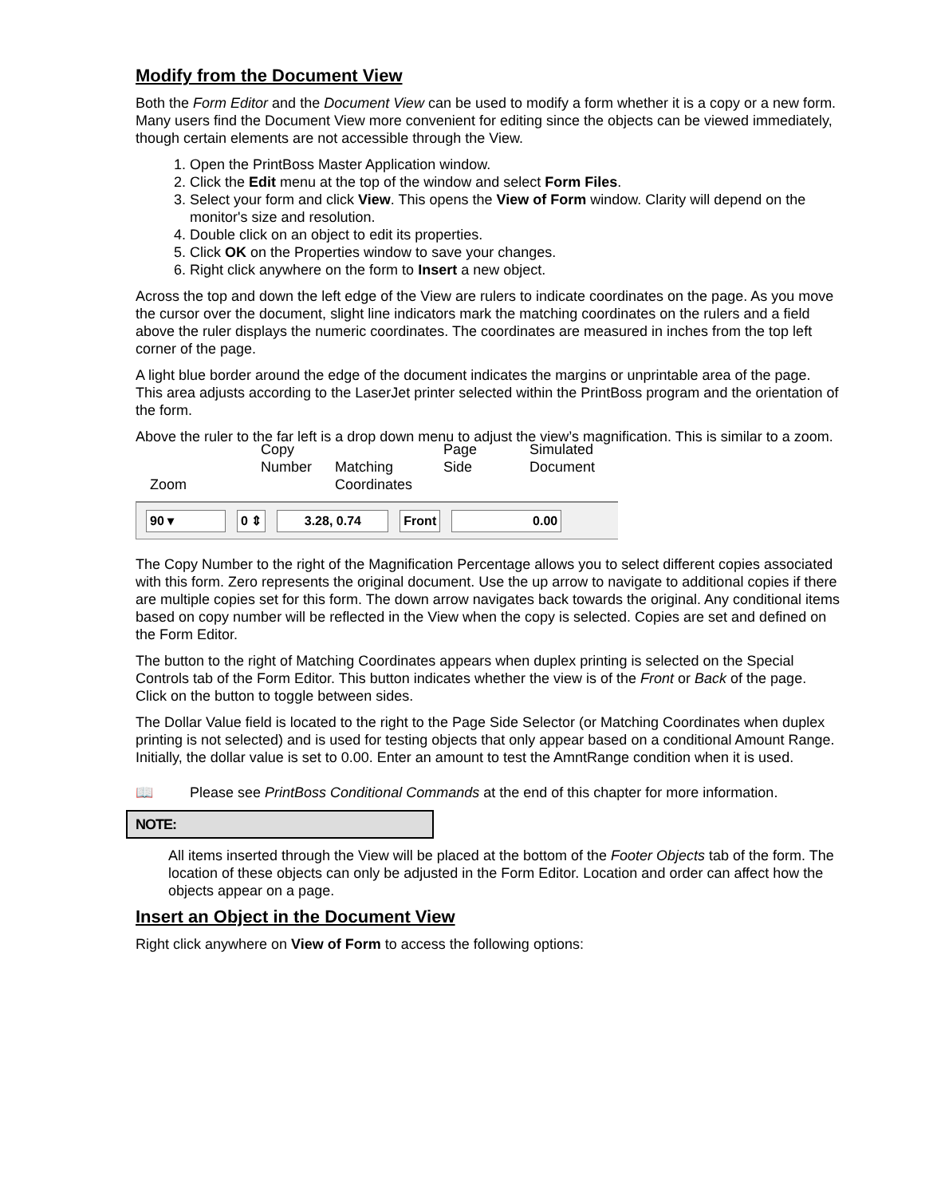Modify from the Document View
Both the Form Editor and the Document View can be used to modify a form whether it is a copy or a new form. Many users find the Document View more convenient for editing since the objects can be viewed immediately, though certain elements are not accessible through the View.
1. Open the PrintBoss Master Application window.
2. Click the Edit menu at the top of the window and select Form Files.
3. Select your form and click View. This opens the View of Form window. Clarity will depend on the monitor's size and resolution.
4. Double click on an object to edit its properties.
5. Click OK on the Properties window to save your changes.
6. Right click anywhere on the form to Insert a new object.
Across the top and down the left edge of the View are rulers to indicate coordinates on the page. As you move the cursor over the document, slight line indicators mark the matching coordinates on the rulers and a field above the ruler displays the numeric coordinates. The coordinates are measured in inches from the top left corner of the page.
A light blue border around the edge of the document indicates the margins or unprintable area of the page. This area adjusts according to the LaserJet printer selected within the PrintBoss program and the orientation of the form.
Above the ruler to the far left is a drop down menu to adjust the view’s magnification. This is similar to a zoom.
Zoom
Copy
Number
Matching
Coordinates
Page
Side
Simulated
Document
90 ▾ 0 ⇕ 3.28, 0.74 Front 0.00
The Copy Number to the right of the Magnification Percentage allows you to select different copies associated with this form. Zero represents the original document. Use the up arrow to navigate to additional copies if there are multiple copies set for this form. The down arrow navigates back towards the original. Any conditional items based on copy number will be reflected in the View when the copy is selected. Copies are set and defined on the Form Editor.
The button to the right of Matching Coordinates appears when duplex printing is selected on the Special Controls tab of the Form Editor. This button indicates whether the view is of the Front or Back of the page. Click on the button to toggle between sides.
The Dollar Value field is located to the right to the Page Side Selector (or Matching Coordinates when duplex printing is not selected) and is used for testing objects that only appear based on a conditional Amount Range. Initially, the dollar value is set to 0.00. Enter an amount to test the AmntRange condition when it is used.
📖 Please see PrintBoss Conditional Commands at the end of this chapter for more information.
NOTE:
All items inserted through the View will be placed at the bottom of the Footer Objects tab of the form. The location of these objects can only be adjusted in the Form Editor. Location and order can affect how the objects appear on a page.
Insert an Object in the Document View
Right click anywhere on View of Form to access the following options: